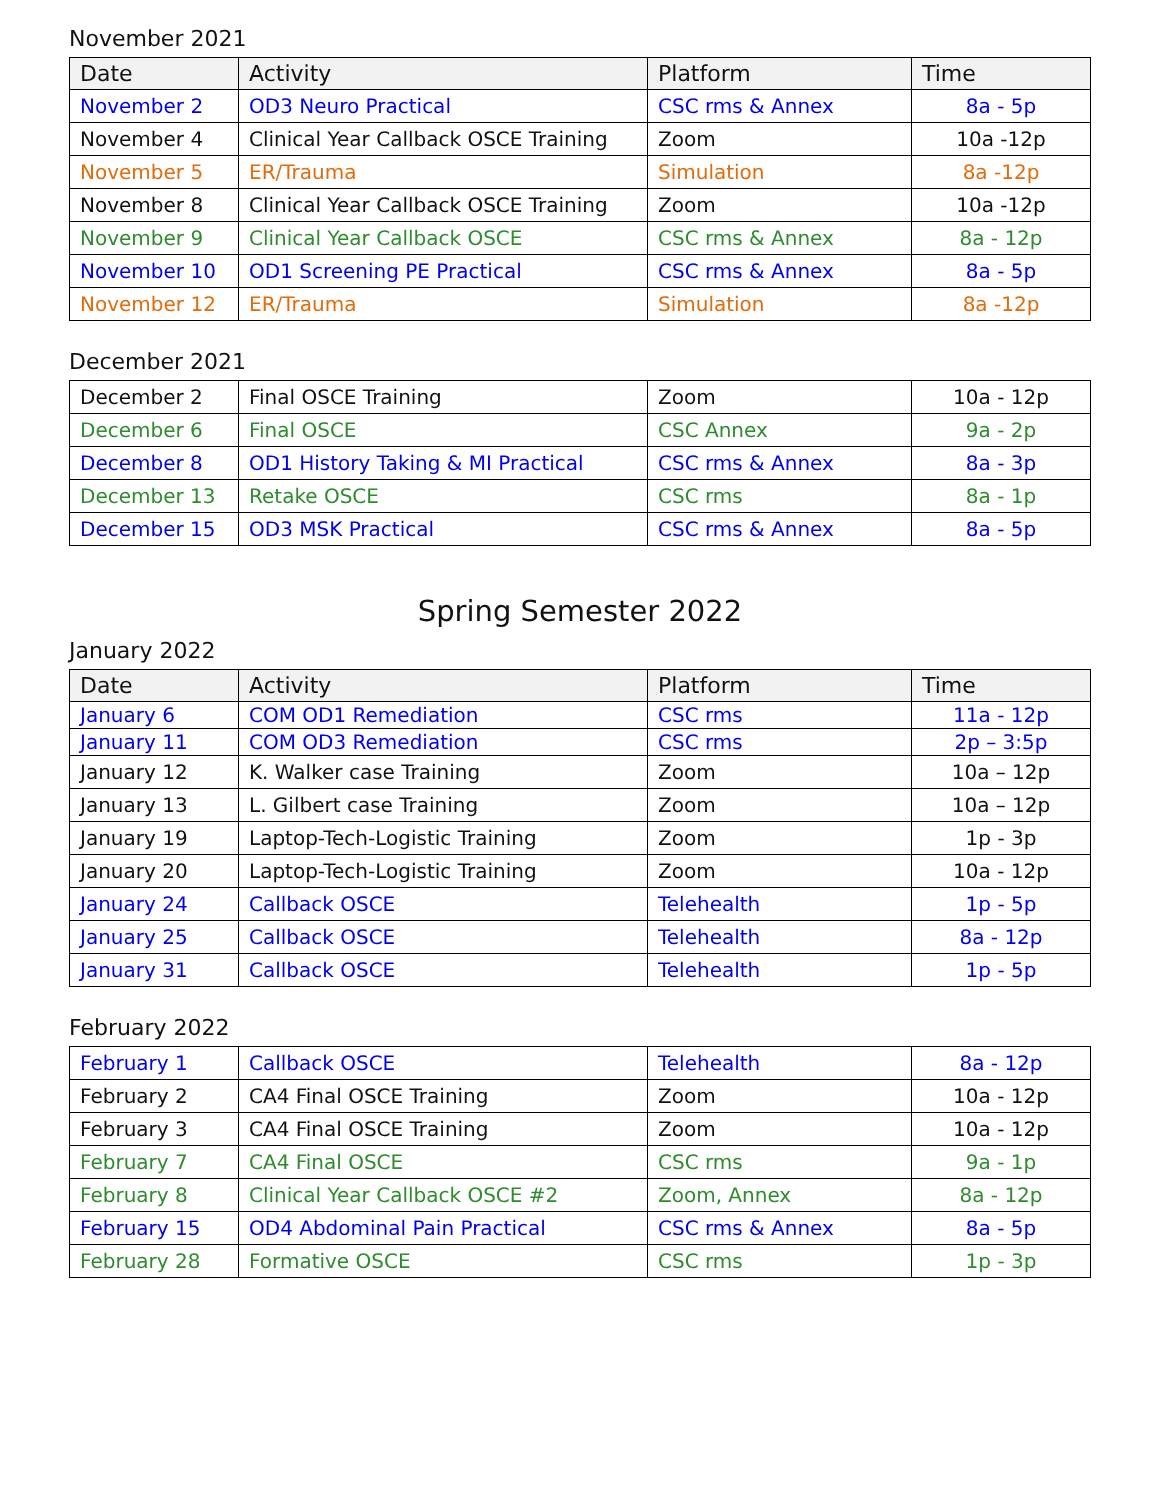November 2021
| Date | Activity | Platform | Time |
| --- | --- | --- | --- |
| November 2 | OD3 Neuro Practical | CSC rms & Annex | 8a - 5p |
| November 4 | Clinical Year Callback OSCE Training | Zoom | 10a -12p |
| November 5 | ER/Trauma | Simulation | 8a -12p |
| November 8 | Clinical Year Callback OSCE Training | Zoom | 10a -12p |
| November 9 | Clinical Year Callback OSCE | CSC rms & Annex | 8a - 12p |
| November 10 | OD1 Screening PE Practical | CSC rms & Annex | 8a - 5p |
| November 12 | ER/Trauma | Simulation | 8a -12p |
December 2021
| December 2 | Final OSCE Training | Zoom | 10a - 12p |
| December 6 | Final OSCE | CSC Annex | 9a - 2p |
| December 8 | OD1 History Taking & MI Practical | CSC rms & Annex | 8a - 3p |
| December 13 | Retake OSCE | CSC rms | 8a - 1p |
| December 15 | OD3 MSK Practical | CSC rms & Annex | 8a - 5p |
Spring Semester 2022
January 2022
| Date | Activity | Platform | Time |
| --- | --- | --- | --- |
| January 6 | COM OD1 Remediation | CSC rms | 11a - 12p |
| January 11 | COM OD3 Remediation | CSC rms | 2p – 3:5p |
| January 12 | K. Walker case Training | Zoom | 10a – 12p |
| January 13 | L. Gilbert case Training | Zoom | 10a – 12p |
| January 19 | Laptop-Tech-Logistic Training | Zoom | 1p - 3p |
| January 20 | Laptop-Tech-Logistic Training | Zoom | 10a - 12p |
| January 24 | Callback OSCE | Telehealth | 1p - 5p |
| January 25 | Callback OSCE | Telehealth | 8a - 12p |
| January 31 | Callback OSCE | Telehealth | 1p - 5p |
February 2022
| February 1 | Callback OSCE | Telehealth | 8a - 12p |
| February 2 | CA4 Final OSCE Training | Zoom | 10a - 12p |
| February 3 | CA4 Final OSCE Training | Zoom | 10a - 12p |
| February 7 | CA4 Final OSCE | CSC rms | 9a - 1p |
| February 8 | Clinical Year Callback OSCE #2 | Zoom, Annex | 8a - 12p |
| February 15 | OD4 Abdominal Pain Practical | CSC rms & Annex | 8a - 5p |
| February 28 | Formative OSCE | CSC rms | 1p - 3p |